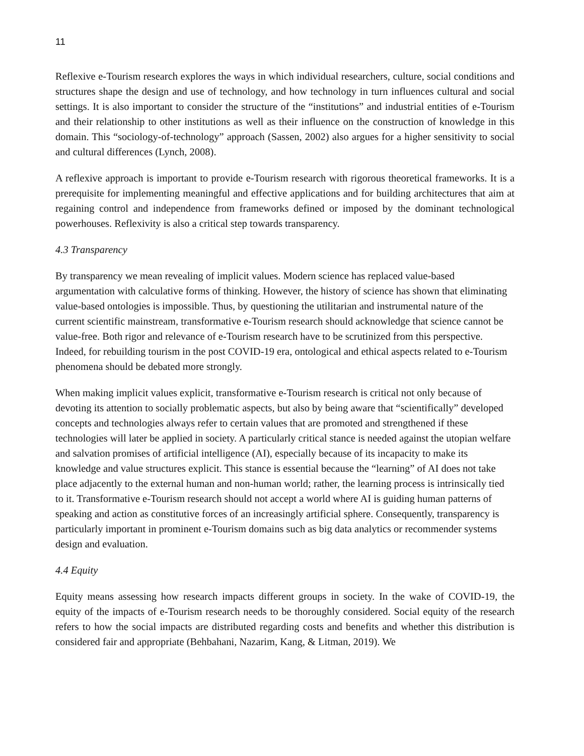11
Reflexive e-Tourism research explores the ways in which individual researchers, culture, social conditions and structures shape the design and use of technology, and how technology in turn influences cultural and social settings. It is also important to consider the structure of the “institutions” and industrial entities of e-Tourism and their relationship to other institutions as well as their influence on the construction of knowledge in this domain. This “sociology-of-technology” approach (Sassen, 2002) also argues for a higher sensitivity to social and cultural differences (Lynch, 2008).
A reflexive approach is important to provide e-Tourism research with rigorous theoretical frameworks. It is a prerequisite for implementing meaningful and effective applications and for building architectures that aim at regaining control and independence from frameworks defined or imposed by the dominant technological powerhouses. Reflexivity is also a critical step towards transparency.
4.3 Transparency
By transparency we mean revealing of implicit values. Modern science has replaced value-based argumentation with calculative forms of thinking. However, the history of science has shown that eliminating value-based ontologies is impossible. Thus, by questioning the utilitarian and instrumental nature of the current scientific mainstream, transformative e-Tourism research should acknowledge that science cannot be value-free. Both rigor and relevance of e-Tourism research have to be scrutinized from this perspective. Indeed, for rebuilding tourism in the post COVID-19 era, ontological and ethical aspects related to e-Tourism phenomena should be debated more strongly.
When making implicit values explicit, transformative e-Tourism research is critical not only because of devoting its attention to socially problematic aspects, but also by being aware that “scientifically” developed concepts and technologies always refer to certain values that are promoted and strengthened if these technologies will later be applied in society. A particularly critical stance is needed against the utopian welfare and salvation promises of artificial intelligence (AI), especially because of its incapacity to make its knowledge and value structures explicit. This stance is essential because the “learning” of AI does not take place adjacently to the external human and non-human world; rather, the learning process is intrinsically tied to it. Transformative e-Tourism research should not accept a world where AI is guiding human patterns of speaking and action as constitutive forces of an increasingly artificial sphere. Consequently, transparency is particularly important in prominent e-Tourism domains such as big data analytics or recommender systems design and evaluation.
4.4 Equity
Equity means assessing how research impacts different groups in society. In the wake of COVID-19, the equity of the impacts of e-Tourism research needs to be thoroughly considered. Social equity of the research refers to how the social impacts are distributed regarding costs and benefits and whether this distribution is considered fair and appropriate (Behbahani, Nazarim, Kang, & Litman, 2019). We